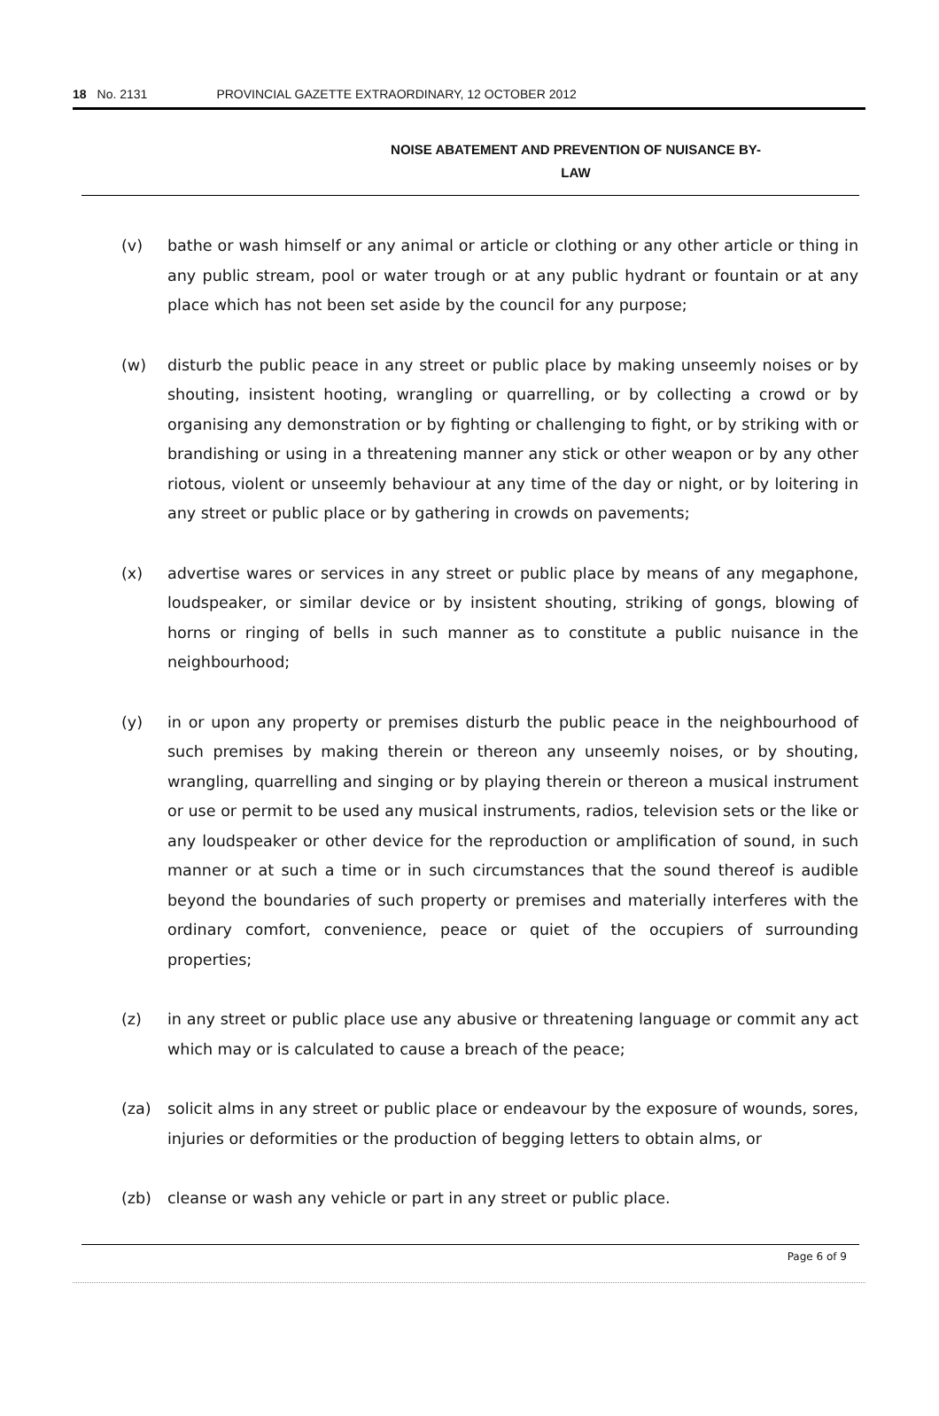18 No. 2131 PROVINCIAL GAZETTE EXTRAORDINARY, 12 OCTOBER 2012
NOISE ABATEMENT AND PREVENTION OF NUISANCE BY-
LAW
(v) bathe or wash himself or any animal or article or clothing or any other article or thing in any public stream, pool or water trough or at any public hydrant or fountain or at any place which has not been set aside by the council for any purpose;
(w) disturb the public peace in any street or public place by making unseemly noises or by shouting, insistent hooting, wrangling or quarrelling, or by collecting a crowd or by organising any demonstration or by fighting or challenging to fight, or by striking with or brandishing or using in a threatening manner any stick or other weapon or by any other riotous, violent or unseemly behaviour at any time of the day or night, or by loitering in any street or public place or by gathering in crowds on pavements;
(x) advertise wares or services in any street or public place by means of any megaphone, loudspeaker, or similar device or by insistent shouting, striking of gongs, blowing of horns or ringing of bells in such manner as to constitute a public nuisance in the neighbourhood;
(y) in or upon any property or premises disturb the public peace in the neighbourhood of such premises by making therein or thereon any unseemly noises, or by shouting, wrangling, quarrelling and singing or by playing therein or thereon a musical instrument or use or permit to be used any musical instruments, radios, television sets or the like or any loudspeaker or other device for the reproduction or amplification of sound, in such manner or at such a time or in such circumstances that the sound thereof is audible beyond the boundaries of such property or premises and materially interferes with the ordinary comfort, convenience, peace or quiet of the occupiers of surrounding properties;
(z) in any street or public place use any abusive or threatening language or commit any act which may or is calculated to cause a breach of the peace;
(za) solicit alms in any street or public place or endeavour by the exposure of wounds, sores, injuries or deformities or the production of begging letters to obtain alms, or
(zb) cleanse or wash any vehicle or part in any street or public place.
Page 6 of 9